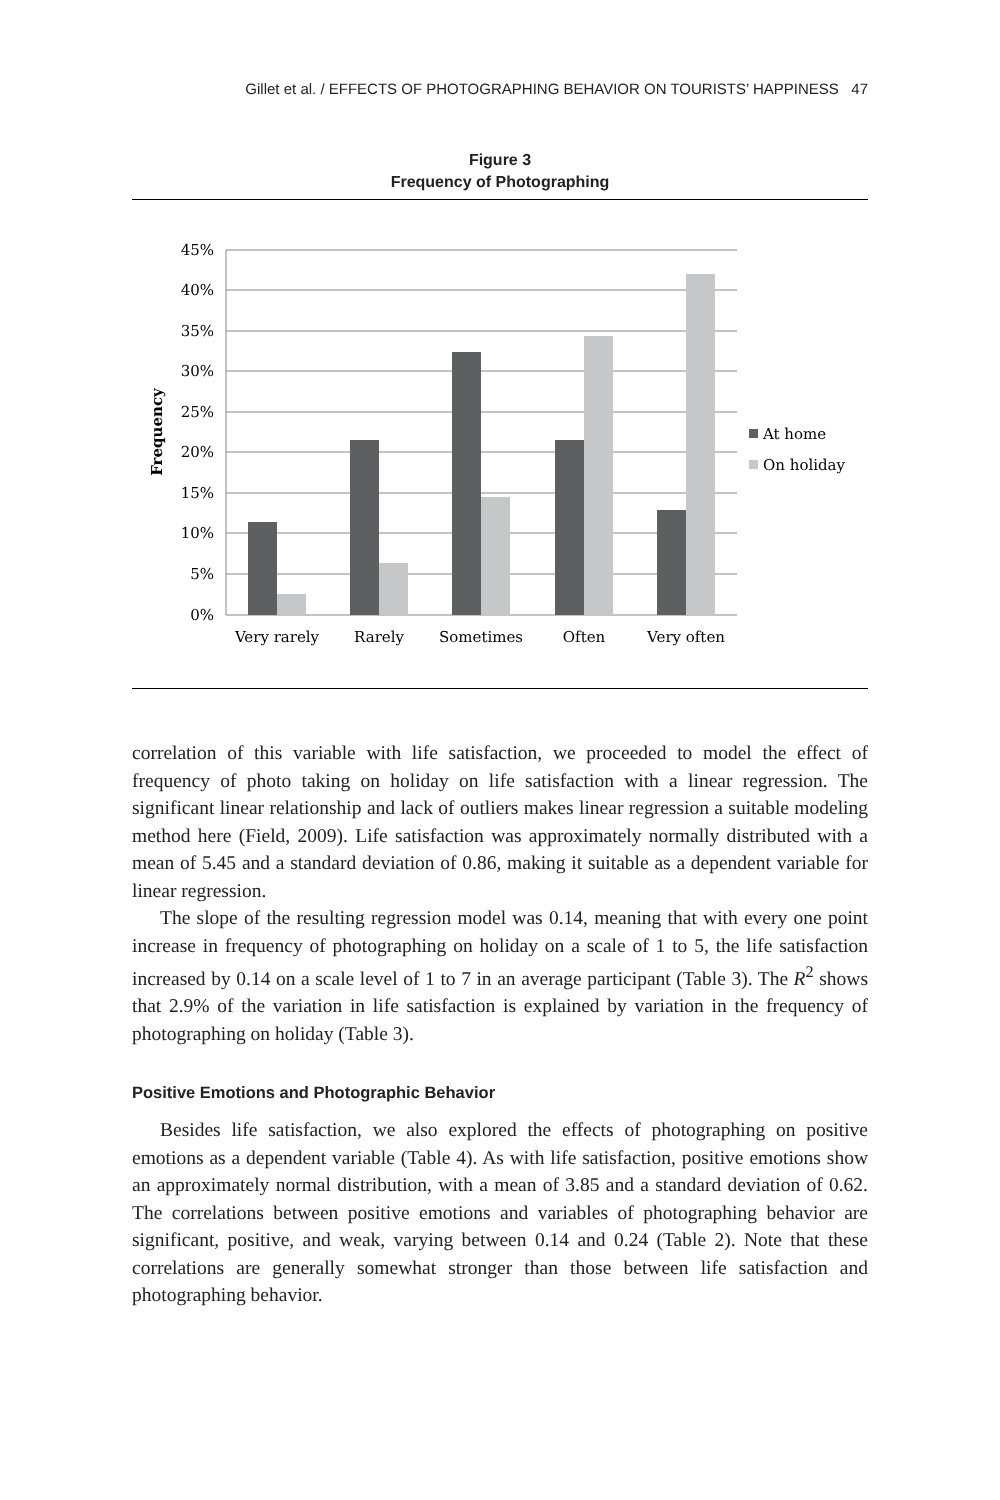Gillet et al. / EFFECTS OF PHOTOGRAPHING BEHAVIOR ON TOURISTS’ HAPPINESS 47
Figure 3
Frequency of Photographing
45%
40%
35%
30%
25%
20%
15%
10%
5%
0%
Frequency
Very rarely
Rarely
Sometimes
Often
Very often
At home
On holiday
correlation of this variable with life satisfaction, we proceeded to model the effect of frequency of photo taking on holiday on life satisfaction with a linear regression. The significant linear relationship and lack of outliers makes linear regression a suitable modeling method here (Field, 2009). Life satisfaction was approximately normally distributed with a mean of 5.45 and a standard deviation of 0.86, making it suitable as a dependent variable for linear regression.
The slope of the resulting regression model was 0.14, meaning that with every one point increase in frequency of photographing on holiday on a scale of 1 to 5, the life satisfaction increased by 0.14 on a scale level of 1 to 7 in an average participant (Table 3). The R<sup>2</sup> shows that 2.9% of the variation in life satisfaction is explained by variation in the frequency of photographing on holiday (Table 3).
Positive Emotions and Photographic Behavior
Besides life satisfaction, we also explored the effects of photographing on positive emotions as a dependent variable (Table 4). As with life satisfaction, positive emotions show an approximately normal distribution, with a mean of 3.85 and a standard deviation of 0.62. The correlations between positive emotions and variables of photographing behavior are significant, positive, and weak, varying between 0.14 and 0.24 (Table 2). Note that these correlations are generally somewhat stronger than those between life satisfaction and photographing behavior.